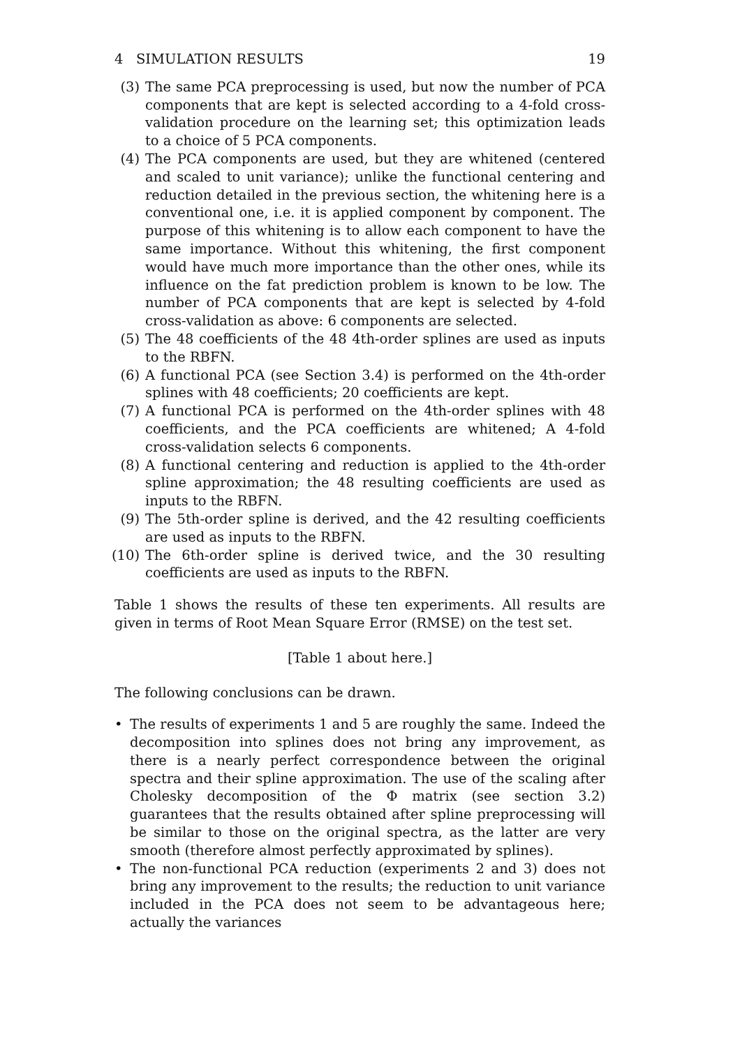4 SIMULATION RESULTS 19
(3) The same PCA preprocessing is used, but now the number of PCA components that are kept is selected according to a 4-fold cross-validation procedure on the learning set; this optimization leads to a choice of 5 PCA components.
(4) The PCA components are used, but they are whitened (centered and scaled to unit variance); unlike the functional centering and reduction detailed in the previous section, the whitening here is a conventional one, i.e. it is applied component by component. The purpose of this whitening is to allow each component to have the same importance. Without this whitening, the first component would have much more importance than the other ones, while its influence on the fat prediction problem is known to be low. The number of PCA components that are kept is selected by 4-fold cross-validation as above: 6 components are selected.
(5) The 48 coefficients of the 48 4th-order splines are used as inputs to the RBFN.
(6) A functional PCA (see Section 3.4) is performed on the 4th-order splines with 48 coefficients; 20 coefficients are kept.
(7) A functional PCA is performed on the 4th-order splines with 48 coefficients, and the PCA coefficients are whitened; A 4-fold cross-validation selects 6 components.
(8) A functional centering and reduction is applied to the 4th-order spline approximation; the 48 resulting coefficients are used as inputs to the RBFN.
(9) The 5th-order spline is derived, and the 42 resulting coefficients are used as inputs to the RBFN.
(10) The 6th-order spline is derived twice, and the 30 resulting coefficients are used as inputs to the RBFN.
Table 1 shows the results of these ten experiments. All results are given in terms of Root Mean Square Error (RMSE) on the test set.
[Table 1 about here.]
The following conclusions can be drawn.
• The results of experiments 1 and 5 are roughly the same. Indeed the decomposition into splines does not bring any improvement, as there is a nearly perfect correspondence between the original spectra and their spline approximation. The use of the scaling after Cholesky decomposition of the Φ matrix (see section 3.2) guarantees that the results obtained after spline preprocessing will be similar to those on the original spectra, as the latter are very smooth (therefore almost perfectly approximated by splines).
• The non-functional PCA reduction (experiments 2 and 3) does not bring any improvement to the results; the reduction to unit variance included in the PCA does not seem to be advantageous here; actually the variances